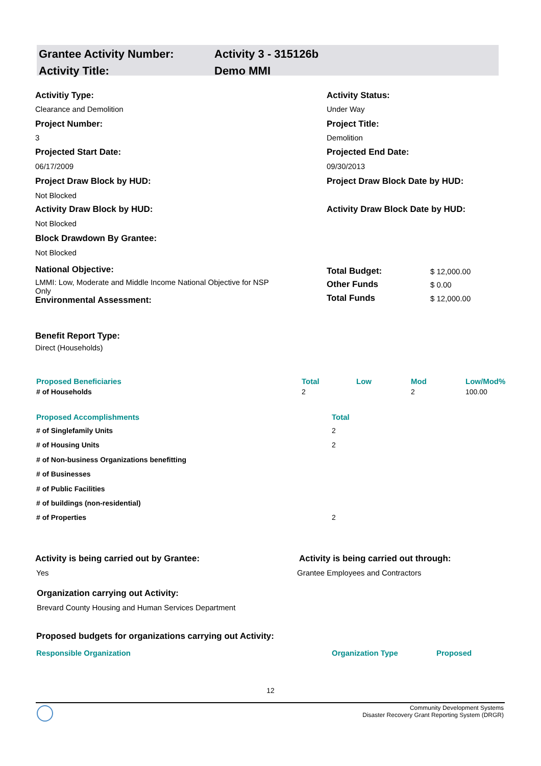| Grantee Activity Number: | Activity 3 - 315126b |
| Activity Title: | Demo MMI |
Activitiy Type:
Clearance and Demolition
Activity Status:
Under Way
Project Number:
3
Project Title:
Demolition
Projected Start Date:
06/17/2009
Projected End Date:
09/30/2013
Project Draw Block by HUD:
Not Blocked
Project Draw Block Date by HUD:
Activity Draw Block by HUD:
Not Blocked
Activity Draw Block Date by HUD:
Block Drawdown By Grantee:
Not Blocked
National Objective:
LMMI: Low, Moderate and Middle Income National Objective for NSP Only
Environmental Assessment:
| Total Budget: | $ 12,000.00 |
| Other Funds | $ 0.00 |
| Total Funds | $ 12,000.00 |
Benefit Report Type:
Direct (Households)
| Proposed Beneficiaries | Total | Low | Mod | Low/Mod% |
| --- | --- | --- | --- | --- |
| # of Households | 2 | | 2 | 100.00 |
| Proposed Accomplishments | Total |
| --- | --- |
| # of Singlefamily Units | 2 |
| # of Housing Units | 2 |
| # of Non-business Organizations benefitting | |
| # of Businesses | |
| # of Public Facilities | |
| # of buildings (non-residential) | |
| # of Properties | 2 |
Activity is being carried out by Grantee:
Yes
Activity is being carried out through:
Grantee Employees and Contractors
Organization carrying out Activity:
Brevard County Housing and Human Services Department
Proposed budgets for organizations carrying out Activity:
| Responsible Organization | Organization Type | Proposed |
| --- | --- | --- |
12
Community Development Systems
Disaster Recovery Grant Reporting System (DRGR)